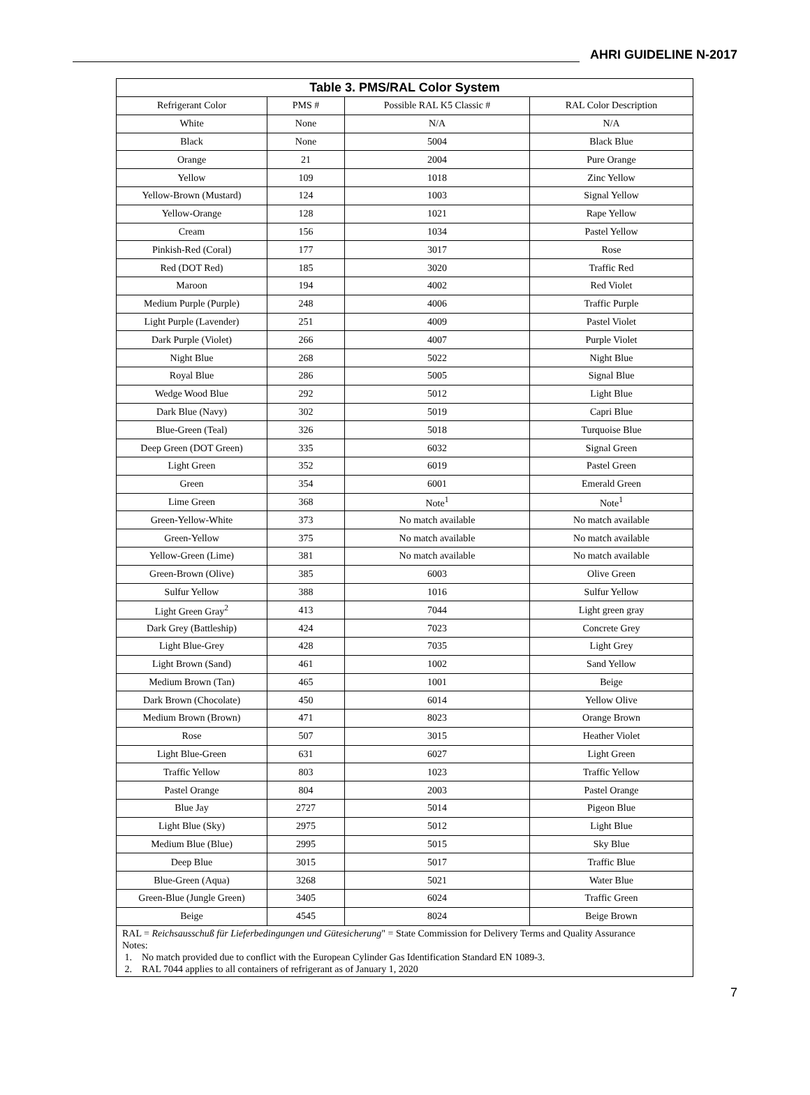AHRI GUIDELINE N-2017
Table 3. PMS/RAL Color System
| Refrigerant Color | PMS # | Possible RAL K5 Classic # | RAL Color Description |
| --- | --- | --- | --- |
| White | None | N/A | N/A |
| Black | None | 5004 | Black Blue |
| Orange | 21 | 2004 | Pure Orange |
| Yellow | 109 | 1018 | Zinc Yellow |
| Yellow-Brown (Mustard) | 124 | 1003 | Signal Yellow |
| Yellow-Orange | 128 | 1021 | Rape Yellow |
| Cream | 156 | 1034 | Pastel Yellow |
| Pinkish-Red (Coral) | 177 | 3017 | Rose |
| Red (DOT Red) | 185 | 3020 | Traffic Red |
| Maroon | 194 | 4002 | Red Violet |
| Medium Purple (Purple) | 248 | 4006 | Traffic Purple |
| Light Purple (Lavender) | 251 | 4009 | Pastel Violet |
| Dark Purple (Violet) | 266 | 4007 | Purple Violet |
| Night Blue | 268 | 5022 | Night Blue |
| Royal Blue | 286 | 5005 | Signal Blue |
| Wedge Wood Blue | 292 | 5012 | Light Blue |
| Dark Blue (Navy) | 302 | 5019 | Capri Blue |
| Blue-Green (Teal) | 326 | 5018 | Turquoise Blue |
| Deep Green (DOT Green) | 335 | 6032 | Signal Green |
| Light Green | 352 | 6019 | Pastel Green |
| Green | 354 | 6001 | Emerald Green |
| Lime Green | 368 | Note<sup>1</sup> | Note<sup>1</sup> |
| Green-Yellow-White | 373 | No match available | No match available |
| Green-Yellow | 375 | No match available | No match available |
| Yellow-Green (Lime) | 381 | No match available | No match available |
| Green-Brown (Olive) | 385 | 6003 | Olive Green |
| Sulfur Yellow | 388 | 1016 | Sulfur Yellow |
| Light Green Gray<sup>2</sup> | 413 | 7044 | Light green gray |
| Dark Grey (Battleship) | 424 | 7023 | Concrete Grey |
| Light Blue-Grey | 428 | 7035 | Light Grey |
| Light Brown (Sand) | 461 | 1002 | Sand Yellow |
| Medium Brown (Tan) | 465 | 1001 | Beige |
| Dark Brown (Chocolate) | 450 | 6014 | Yellow Olive |
| Medium Brown (Brown) | 471 | 8023 | Orange Brown |
| Rose | 507 | 3015 | Heather Violet |
| Light Blue-Green | 631 | 6027 | Light Green |
| Traffic Yellow | 803 | 1023 | Traffic Yellow |
| Pastel Orange | 804 | 2003 | Pastel Orange |
| Blue Jay | 2727 | 5014 | Pigeon Blue |
| Light Blue (Sky) | 2975 | 5012 | Light Blue |
| Medium Blue (Blue) | 2995 | 5015 | Sky Blue |
| Deep Blue | 3015 | 5017 | Traffic Blue |
| Blue-Green (Aqua) | 3268 | 5021 | Water Blue |
| Green-Blue (Jungle Green) | 3405 | 6024 | Traffic Green |
| Beige | 4545 | 8024 | Beige Brown |
| RAL = Reichsausschuß für Lieferbedingungen und Gütesicherung " = State Commission for Delivery Terms and Quality Assurance Notes: 1. No match provided due to conflict with the European Cylinder Gas Identification Standard EN 1089-3. 2. RAL 7044 applies to all containers of refrigerant as of January 1, 2020 | | | |
7